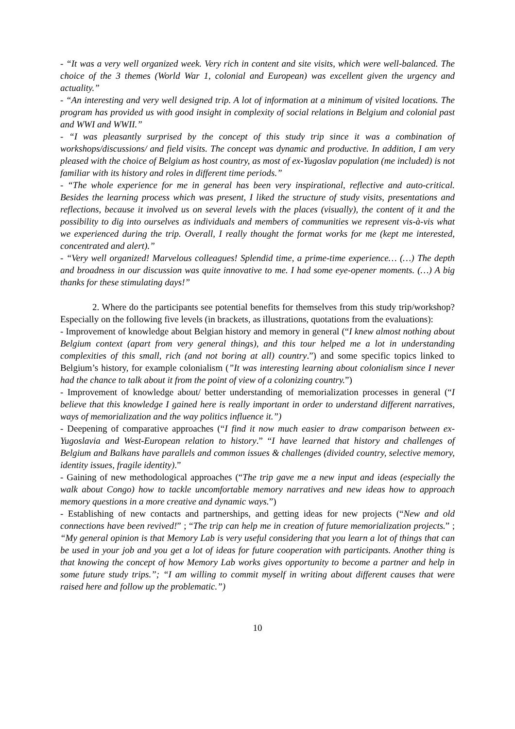- “It was a very well organized week. Very rich in content and site visits, which were well-balanced. The choice of the 3 themes (World War 1, colonial and European) was excellent given the urgency and actuality.”
- “An interesting and very well designed trip. A lot of information at a minimum of visited locations. The program has provided us with good insight in complexity of social relations in Belgium and colonial past and WWI and WWII.”
- “I was pleasantly surprised by the concept of this study trip since it was a combination of workshops/discussions/ and field visits. The concept was dynamic and productive. In addition, I am very pleased with the choice of Belgium as host country, as most of ex-Yugoslav population (me included) is not familiar with its history and roles in different time periods.”
- “The whole experience for me in general has been very inspirational, reflective and auto-critical. Besides the learning process which was present, I liked the structure of study visits, presentations and reflections, because it involved us on several levels with the places (visually), the content of it and the possibility to dig into ourselves as individuals and members of communities we represent vis-à-vis what we experienced during the trip. Overall, I really thought the format works for me (kept me interested, concentrated and alert).”
- “Very well organized! Marvelous colleagues! Splendid time, a prime-time experience… (…) The depth and broadness in our discussion was quite innovative to me. I had some eye-opener moments. (…) A big thanks for these stimulating days!”
2. Where do the participants see potential benefits for themselves from this study trip/workshop? Especially on the following five levels (in brackets, as illustrations, quotations from the evaluations):
- Improvement of knowledge about Belgian history and memory in general (“I knew almost nothing about Belgium context (apart from very general things), and this tour helped me a lot in understanding complexities of this small, rich (and not boring at all) country.”) and some specific topics linked to Belgium’s history, for example colonialism (”It was interesting learning about colonialism since I never had the chance to talk about it from the point of view of a colonizing country.”)
- Improvement of knowledge about/ better understanding of memorialization processes in general (“I believe that this knowledge I gained here is really important in order to understand different narratives, ways of memorialization and the way politics influence it.”)
- Deepening of comparative approaches (“I find it now much easier to draw comparison between ex-Yugoslavia and West-European relation to history.” “I have learned that history and challenges of Belgium and Balkans have parallels and common issues & challenges (divided country, selective memory, identity issues, fragile identity).”
- Gaining of new methodological approaches (“The trip gave me a new input and ideas (especially the walk about Congo) how to tackle uncomfortable memory narratives and new ideas how to approach memory questions in a more creative and dynamic ways.”)
- Establishing of new contacts and partnerships, and getting ideas for new projects (“New and old connections have been revived!” ; “The trip can help me in creation of future memorialization projects.” ; “My general opinion is that Memory Lab is very useful considering that you learn a lot of things that can be used in your job and you get a lot of ideas for future cooperation with participants. Another thing is that knowing the concept of how Memory Lab works gives opportunity to become a partner and help in some future study trips.”; “I am willing to commit myself in writing about different causes that were raised here and follow up the problematic.”)
10